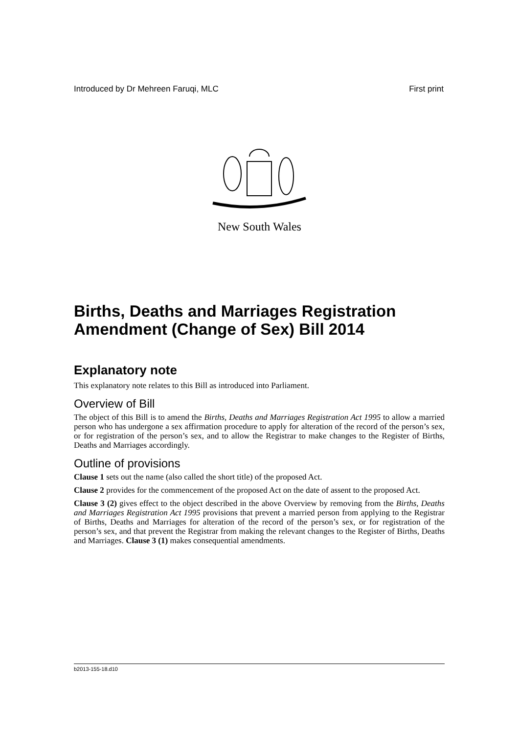Introduced by Dr Mehreen Faruqi, MLC First print
New South Wales
Births, Deaths and Marriages Registration Amendment (Change of Sex) Bill 2014
Explanatory note
This explanatory note relates to this Bill as introduced into Parliament.
Overview of Bill
The object of this Bill is to amend the Births, Deaths and Marriages Registration Act 1995 to allow a married person who has undergone a sex affirmation procedure to apply for alteration of the record of the person’s sex, or for registration of the person’s sex, and to allow the Registrar to make changes to the Register of Births, Deaths and Marriages accordingly.
Outline of provisions
Clause 1 sets out the name (also called the short title) of the proposed Act.
Clause 2 provides for the commencement of the proposed Act on the date of assent to the proposed Act.
Clause 3 (2) gives effect to the object described in the above Overview by removing from the Births, Deaths and Marriages Registration Act 1995 provisions that prevent a married person from applying to the Registrar of Births, Deaths and Marriages for alteration of the record of the person’s sex, or for registration of the person’s sex, and that prevent the Registrar from making the relevant changes to the Register of Births, Deaths and Marriages. Clause 3 (1) makes consequential amendments.
b2013-155-18.d10